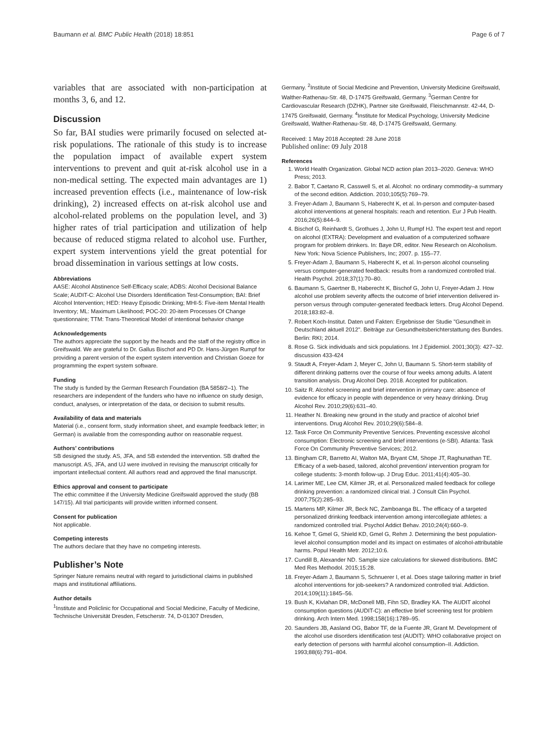Baumann et al. BMC Public Health (2018) 18:851 Page 6 of 7
variables that are associated with non-participation at months 3, 6, and 12.
Discussion
So far, BAI studies were primarily focused on selected at-risk populations. The rationale of this study is to increase the population impact of available expert system interventions to prevent and quit at-risk alcohol use in a non-medical setting. The expected main advantages are 1) increased prevention effects (i.e., maintenance of low-risk drinking), 2) increased effects on at-risk alcohol use and alcohol-related problems on the population level, and 3) higher rates of trial participation and utilization of help because of reduced stigma related to alcohol use. Further, expert system interventions yield the great potential for broad dissemination in various settings at low costs.
Abbreviations
AASE: Alcohol Abstinence Self-Efficacy scale; ADBS: Alcohol Decisional Balance Scale; AUDIT-C: Alcohol Use Disorders Identification Test-Consumption; BAI: Brief Alcohol Intervention; HED: Heavy Episodic Drinking; MHI-5: Five-item Mental Health Inventory; ML: Maximum Likelihood; POC-20: 20-item Processes Of Change questionnaire; TTM: Trans-Theoretical Model of intentional behavior change
Acknowledgements
The authors appreciate the support by the heads and the staff of the registry office in Greifswald. We are grateful to Dr. Gallus Bischof and PD Dr. Hans-Jürgen Rumpf for providing a parent version of the expert system intervention and Christian Goeze for programming the expert system software.
Funding
The study is funded by the German Research Foundation (BA 5858/2–1). The researchers are independent of the funders who have no influence on study design, conduct, analyses, or interpretation of the data, or decision to submit results.
Availability of data and materials
Material (i.e., consent form, study information sheet, and example feedback letter; in German) is available from the corresponding author on reasonable request.
Authors’ contributions
SB designed the study. AS, JFA, and SB extended the intervention. SB drafted the manuscript. AS, JFA, and UJ were involved in revising the manuscript critically for important intellectual content. All authors read and approved the final manuscript.
Ethics approval and consent to participate
The ethic committee if the University Medicine Greifswald approved the study (BB 147/15). All trial participants will provide written informed consent.
Consent for publication
Not applicable.
Competing interests
The authors declare that they have no competing interests.
Publisher’s Note
Springer Nature remains neutral with regard to jurisdictional claims in published maps and institutional affiliations.
Author details
<sup>1</sup> Institute and Policlinic for Occupational and Social Medicine, Faculty of Medicine, Technische Universität Dresden, Fetscherstr. 74, D-01307 Dresden,
Germany. <sup>2</sup>Institute of Social Medicine and Prevention, University Medicine Greifswald, Walther-Rathenau-Str. 48, D-17475 Greifswald, Germany. <sup>3</sup>German Centre for Cardiovascular Research (DZHK), Partner site Greifswald, Fleischmannstr. 42-44, D-17475 Greifswald, Germany. <sup>4</sup>Institute for Medical Psychology, University Medicine Greifswald, Walther-Rathenau-Str. 48, D-17475 Greifswald, Germany.
Received: 1 May 2018 Accepted: 28 June 2018
Published online: 09 July 2018
References
1. World Health Organization. Global NCD action plan 2013–2020. Geneva: WHO Press; 2013.
2. Babor T, Caetano R, Casswell S, et al. Alcohol: no ordinary commodity–a summary of the second edition. Addiction. 2010;105(5):769–79.
3. Freyer-Adam J, Baumann S, Haberecht K, et al. In-person and computer-based alcohol interventions at general hospitals: reach and retention. Eur J Pub Health. 2016;26(5):844–9.
4. Bischof G, Reinhardt S, Grothues J, John U, Rumpf HJ. The expert test and report on alcohol (EXTRA): Development and evaluation of a computerized software program for problem drinkers. In: Baye DR, editor. New Research on Alcoholism. New York: Nova Science Publishers, Inc; 2007. p. 155–77.
5. Freyer-Adam J, Baumann S, Haberecht K, et al. In-person alcohol counseling versus computer-generated feedback: results from a randomized controlled trial. Health Psychol. 2018;37(1):70–80.
6. Baumann S, Gaertner B, Haberecht K, Bischof G, John U, Freyer-Adam J. How alcohol use problem severity affects the outcome of brief intervention delivered in-person versus through computer-generated feedback letters. Drug Alcohol Depend. 2018;183:82–8.
7. Robert Koch-Institut. Daten und Fakten: Ergebnisse der Studie "Gesundheit in Deutschland aktuell 2012". Beiträge zur Gesundheitsberichterstattung des Bundes. Berlin: RKI; 2014.
8. Rose G. Sick individuals and sick populations. Int J Epidemiol. 2001;30(3): 427–32. discussion 433-424
9. Staudt A, Freyer-Adam J, Meyer C, John U, Baumann S. Short-term stability of different drinking patterns over the course of four weeks among adults. A latent transition analysis. Drug Alcohol Dep. 2018. Accepted for publication.
10. Saitz R. Alcohol screening and brief intervention in primary care: absence of evidence for efficacy in people with dependence or very heavy drinking. Drug Alcohol Rev. 2010;29(6):631–40.
11. Heather N. Breaking new ground in the study and practice of alcohol brief interventions. Drug Alcohol Rev. 2010;29(6):584–8.
12. Task Force On Community Preventive Services. Preventing excessive alcohol consumption: Electronic screening and brief interventions (e-SBI). Atlanta: Task Force On Community Preventive Services; 2012.
13. Bingham CR, Barretto AI, Walton MA, Bryant CM, Shope JT, Raghunathan TE. Efficacy of a web-based, tailored, alcohol prevention/ intervention program for college students: 3-month follow-up. J Drug Educ. 2011;41(4):405–30.
14. Larimer ME, Lee CM, Kilmer JR, et al. Personalized mailed feedback for college drinking prevention: a randomized clinical trial. J Consult Clin Psychol. 2007;75(2):285–93.
15. Martens MP, Kilmer JR, Beck NC, Zamboanga BL. The efficacy of a targeted personalized drinking feedback intervention among intercollegiate athletes: a randomized controlled trial. Psychol Addict Behav. 2010;24(4):660–9.
16. Kehoe T, Gmel G, Shield KD, Gmel G, Rehm J. Determining the best population-level alcohol consumption model and its impact on estimates of alcohol-attributable harms. Popul Health Metr. 2012;10:6.
17. Cundill B, Alexander ND. Sample size calculations for skewed distributions. BMC Med Res Methodol. 2015;15:28.
18. Freyer-Adam J, Baumann S, Schnuerer I, et al. Does stage tailoring matter in brief alcohol interventions for job-seekers? A randomized controlled trial. Addiction. 2014;109(11):1845–56.
19. Bush K, Kivlahan DR, McDonell MB, Fihn SD, Bradley KA. The AUDIT alcohol consumption questions (AUDIT-C): an effective brief screening test for problem drinking. Arch Intern Med. 1998;158(16):1789–95.
20. Saunders JB, Aasland OG, Babor TF, de la Fuente JR, Grant M. Development of the alcohol use disorders identification test (AUDIT): WHO collaborative project on early detection of persons with harmful alcohol consumption–II. Addiction. 1993;88(6):791–804.